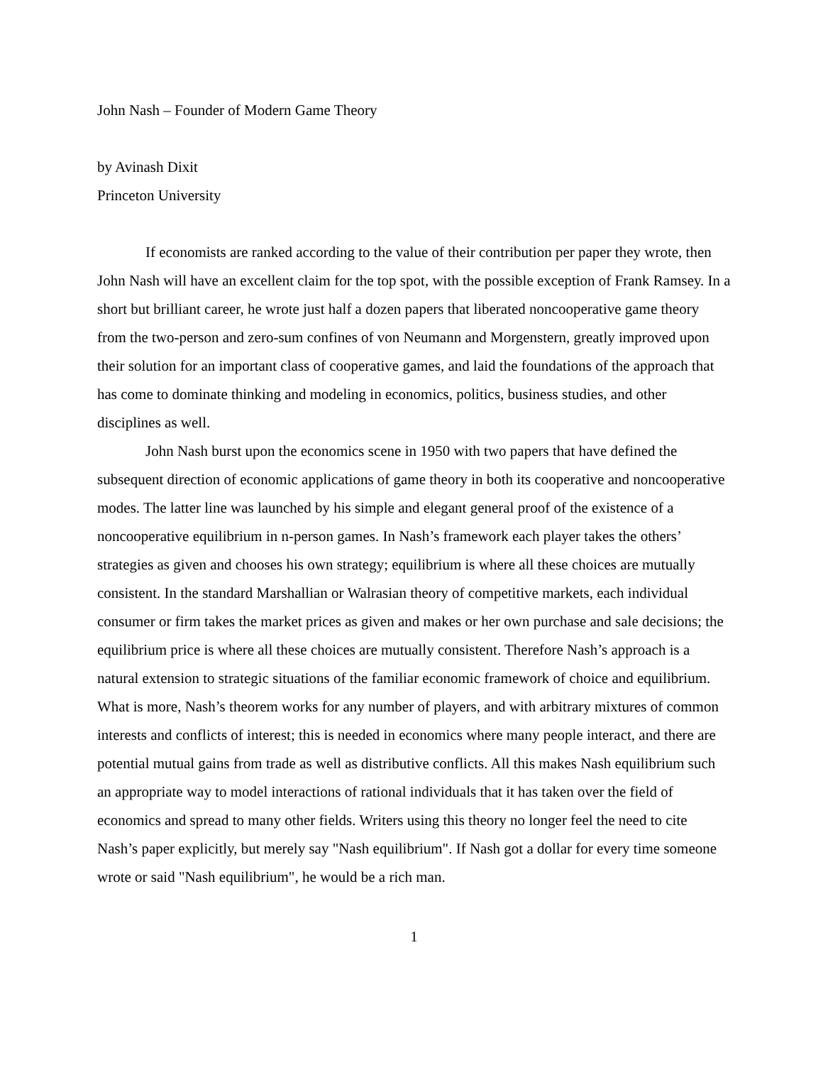John Nash – Founder of Modern Game Theory
by Avinash Dixit
Princeton University
If economists are ranked according to the value of their contribution per paper they wrote, then John Nash will have an excellent claim for the top spot, with the possible exception of Frank Ramsey. In a short but brilliant career, he wrote just half a dozen papers that liberated noncooperative game theory from the two-person and zero-sum confines of von Neumann and Morgenstern, greatly improved upon their solution for an important class of cooperative games, and laid the foundations of the approach that has come to dominate thinking and modeling in economics, politics, business studies, and other disciplines as well.
John Nash burst upon the economics scene in 1950 with two papers that have defined the subsequent direction of economic applications of game theory in both its cooperative and noncooperative modes. The latter line was launched by his simple and elegant general proof of the existence of a noncooperative equilibrium in n-person games. In Nash’s framework each player takes the others’ strategies as given and chooses his own strategy; equilibrium is where all these choices are mutually consistent. In the standard Marshallian or Walrasian theory of competitive markets, each individual consumer or firm takes the market prices as given and makes or her own purchase and sale decisions; the equilibrium price is where all these choices are mutually consistent. Therefore Nash’s approach is a natural extension to strategic situations of the familiar economic framework of choice and equilibrium. What is more, Nash’s theorem works for any number of players, and with arbitrary mixtures of common interests and conflicts of interest; this is needed in economics where many people interact, and there are potential mutual gains from trade as well as distributive conflicts. All this makes Nash equilibrium such an appropriate way to model interactions of rational individuals that it has taken over the field of economics and spread to many other fields. Writers using this theory no longer feel the need to cite Nash’s paper explicitly, but merely say "Nash equilibrium". If Nash got a dollar for every time someone wrote or said "Nash equilibrium", he would be a rich man.
1